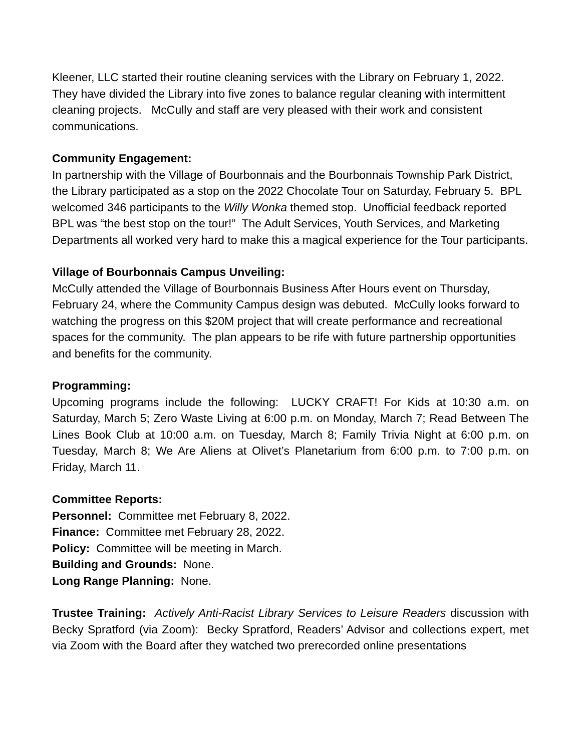Kleener, LLC started their routine cleaning services with the Library on February 1, 2022. They have divided the Library into five zones to balance regular cleaning with intermittent cleaning projects. McCully and staff are very pleased with their work and consistent communications.
Community Engagement:
In partnership with the Village of Bourbonnais and the Bourbonnais Township Park District, the Library participated as a stop on the 2022 Chocolate Tour on Saturday, February 5. BPL welcomed 346 participants to the Willy Wonka themed stop. Unofficial feedback reported BPL was “the best stop on the tour!” The Adult Services, Youth Services, and Marketing Departments all worked very hard to make this a magical experience for the Tour participants.
Village of Bourbonnais Campus Unveiling:
McCully attended the Village of Bourbonnais Business After Hours event on Thursday, February 24, where the Community Campus design was debuted. McCully looks forward to watching the progress on this $20M project that will create performance and recreational spaces for the community. The plan appears to be rife with future partnership opportunities and benefits for the community.
Programming:
Upcoming programs include the following: LUCKY CRAFT! For Kids at 10:30 a.m. on Saturday, March 5; Zero Waste Living at 6:00 p.m. on Monday, March 7; Read Between The Lines Book Club at 10:00 a.m. on Tuesday, March 8; Family Trivia Night at 6:00 p.m. on Tuesday, March 8; We Are Aliens at Olivet’s Planetarium from 6:00 p.m. to 7:00 p.m. on Friday, March 11.
Committee Reports:
Personnel: Committee met February 8, 2022.
Finance: Committee met February 28, 2022.
Policy: Committee will be meeting in March.
Building and Grounds: None.
Long Range Planning: None.
Trustee Training: Actively Anti-Racist Library Services to Leisure Readers discussion with Becky Spratford (via Zoom): Becky Spratford, Readers’ Advisor and collections expert, met via Zoom with the Board after they watched two prerecorded online presentations